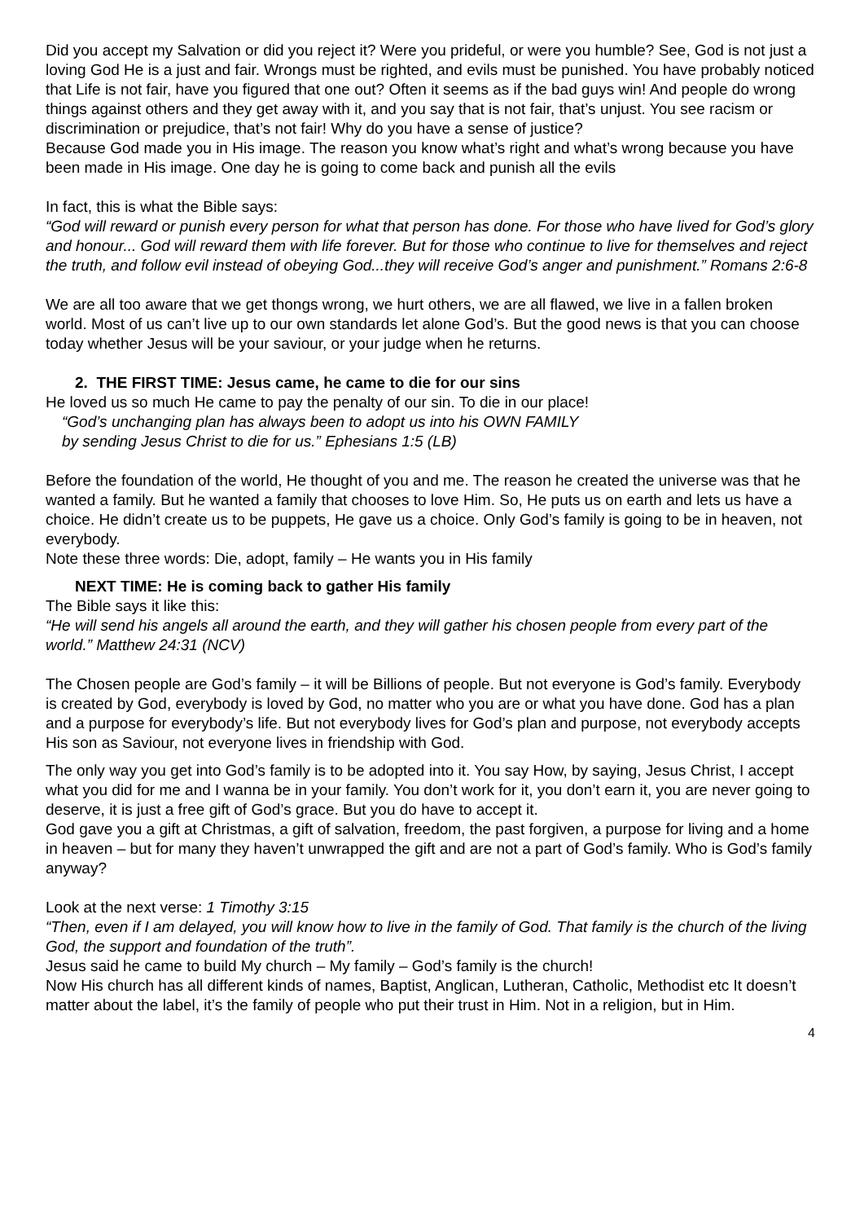Did you accept my Salvation or did you reject it? Were you prideful, or were you humble? See, God is not just a loving God He is a just and fair. Wrongs must be righted, and evils must be punished. You have probably noticed that Life is not fair, have you figured that one out? Often it seems as if the bad guys win! And people do wrong things against others and they get away with it, and you say that is not fair, that’s unjust. You see racism or discrimination or prejudice, that’s not fair! Why do you have a sense of justice?
Because God made you in His image. The reason you know what’s right and what’s wrong because you have been made in His image. One day he is going to come back and punish all the evils
In fact, this is what the Bible says:
“God will reward or punish every person for what that person has done. For those who have lived for God’s glory and honour... God will reward them with life forever. But for those who continue to live for themselves and reject the truth, and follow evil instead of obeying God...they will receive God’s anger and punishment.” Romans 2:6-8
We are all too aware that we get thongs wrong, we hurt others, we are all flawed, we live in a fallen broken world. Most of us can’t live up to our own standards let alone God’s. But the good news is that you can choose today whether Jesus will be your saviour, or your judge when he returns.
2. THE FIRST TIME: Jesus came, he came to die for our sins
He loved us so much He came to pay the penalty of our sin. To die in our place!
“God’s unchanging plan has always been to adopt us into his OWN FAMILY
by sending Jesus Christ to die for us.” Ephesians 1:5 (LB)
Before the foundation of the world, He thought of you and me. The reason he created the universe was that he wanted a family. But he wanted a family that chooses to love Him. So, He puts us on earth and lets us have a choice. He didn’t create us to be puppets, He gave us a choice. Only God’s family is going to be in heaven, not everybody.
Note these three words: Die, adopt, family – He wants you in His family
NEXT TIME: He is coming back to gather His family
The Bible says it like this:
“He will send his angels all around the earth, and they will gather his chosen people from every part of the world.” Matthew 24:31 (NCV)
The Chosen people are God’s family – it will be Billions of people. But not everyone is God’s family. Everybody is created by God, everybody is loved by God, no matter who you are or what you have done. God has a plan and a purpose for everybody’s life. But not everybody lives for God’s plan and purpose, not everybody accepts His son as Saviour, not everyone lives in friendship with God.
The only way you get into God’s family is to be adopted into it. You say How, by saying, Jesus Christ, I accept what you did for me and I wanna be in your family. You don’t work for it, you don’t earn it, you are never going to deserve, it is just a free gift of God’s grace. But you do have to accept it.
God gave you a gift at Christmas, a gift of salvation, freedom, the past forgiven, a purpose for living and a home in heaven – but for many they haven’t unwrapped the gift and are not a part of God’s family. Who is God’s family anyway?
Look at the next verse: 1 Timothy 3:15
“Then, even if I am delayed, you will know how to live in the family of God. That family is the church of the living God, the support and foundation of the truth”.
Jesus said he came to build My church – My family – God’s family is the church!
Now His church has all different kinds of names, Baptist, Anglican, Lutheran, Catholic, Methodist etc It doesn’t matter about the label, it’s the family of people who put their trust in Him. Not in a religion, but in Him.
4